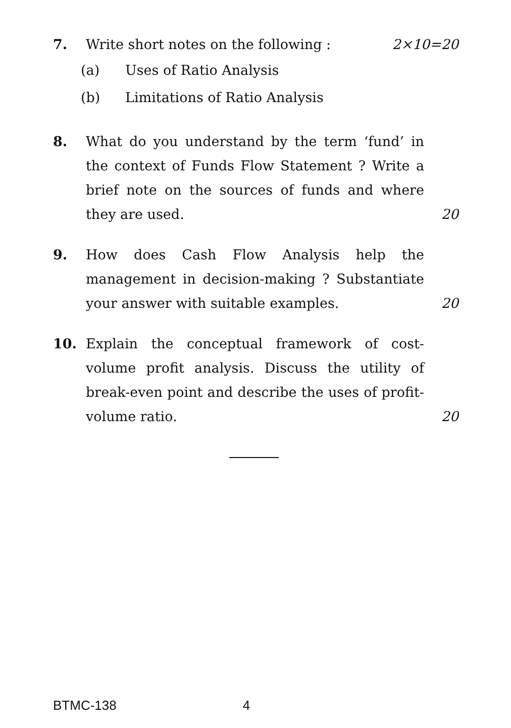7.
Write short notes on the following :
2×10=20
(a) Uses of Ratio Analysis
(b) Limitations of Ratio Analysis
8.
What do you understand by the term ‘fund’ in the context of Funds Flow Statement ? Write a brief note on the sources of funds and where they are used.
20
9.
How does Cash Flow Analysis help the management in decision-making ? Substantiate your answer with suitable examples.
20
10.
Explain the conceptual framework of cost-volume profit analysis. Discuss the utility of break-even point and describe the uses of profit-volume ratio.
20
BTMC-138 4